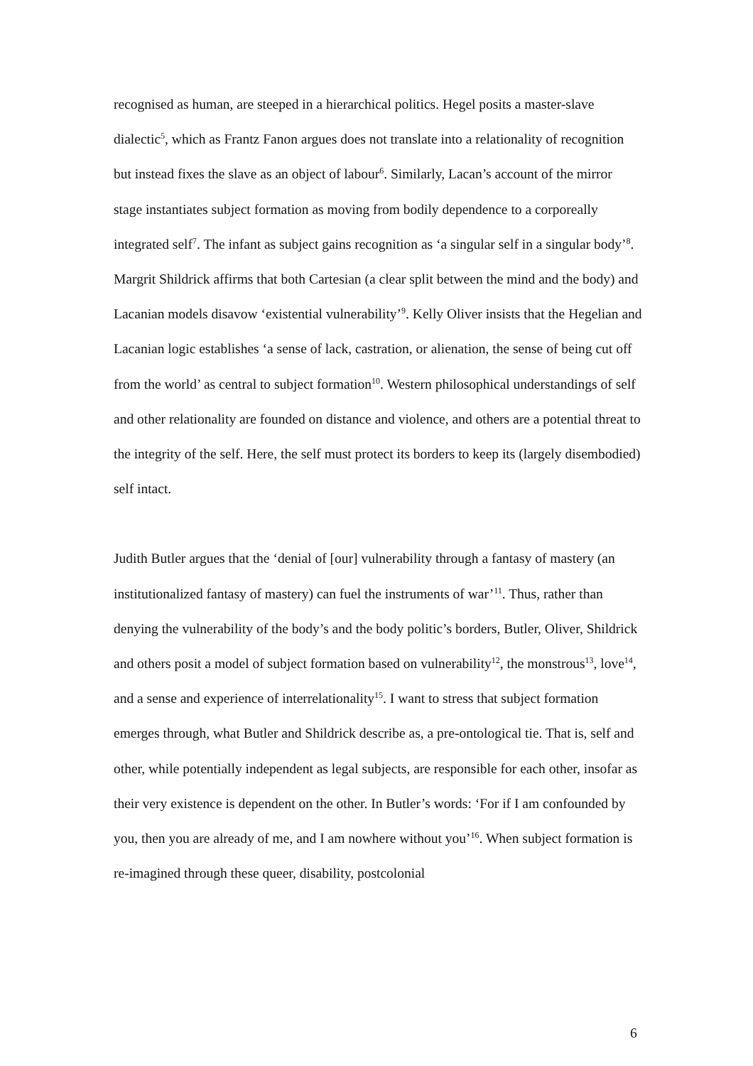recognised as human, are steeped in a hierarchical politics. Hegel posits a master-slave dialectic<sup>5</sup>, which as Frantz Fanon argues does not translate into a relationality of recognition but instead fixes the slave as an object of labour<sup>6</sup>. Similarly, Lacan’s account of the mirror stage instantiates subject formation as moving from bodily dependence to a corporeally integrated self<sup>7</sup>. The infant as subject gains recognition as ‘a singular self in a singular body’<sup>8</sup>. Margrit Shildrick affirms that both Cartesian (a clear split between the mind and the body) and Lacanian models disavow ‘existential vulnerability’<sup>9</sup>. Kelly Oliver insists that the Hegelian and Lacanian logic establishes ‘a sense of lack, castration, or alienation, the sense of being cut off from the world’ as central to subject formation<sup>10</sup>. Western philosophical understandings of self and other relationality are founded on distance and violence, and others are a potential threat to the integrity of the self. Here, the self must protect its borders to keep its (largely disembodied) self intact.
Judith Butler argues that the ‘denial of [our] vulnerability through a fantasy of mastery (an institutionalized fantasy of mastery) can fuel the instruments of war’<sup>11</sup>. Thus, rather than denying the vulnerability of the body’s and the body politic’s borders, Butler, Oliver, Shildrick and others posit a model of subject formation based on vulnerability<sup>12</sup>, the monstrous<sup>13</sup>, love<sup>14</sup>, and a sense and experience of interrelationality<sup>15</sup>. I want to stress that subject formation emerges through, what Butler and Shildrick describe as, a pre-ontological tie. That is, self and other, while potentially independent as legal subjects, are responsible for each other, insofar as their very existence is dependent on the other. In Butler’s words: ‘For if I am confounded by you, then you are already of me, and I am nowhere without you’<sup>16</sup>. When subject formation is re-imagined through these queer, disability, postcolonial
6